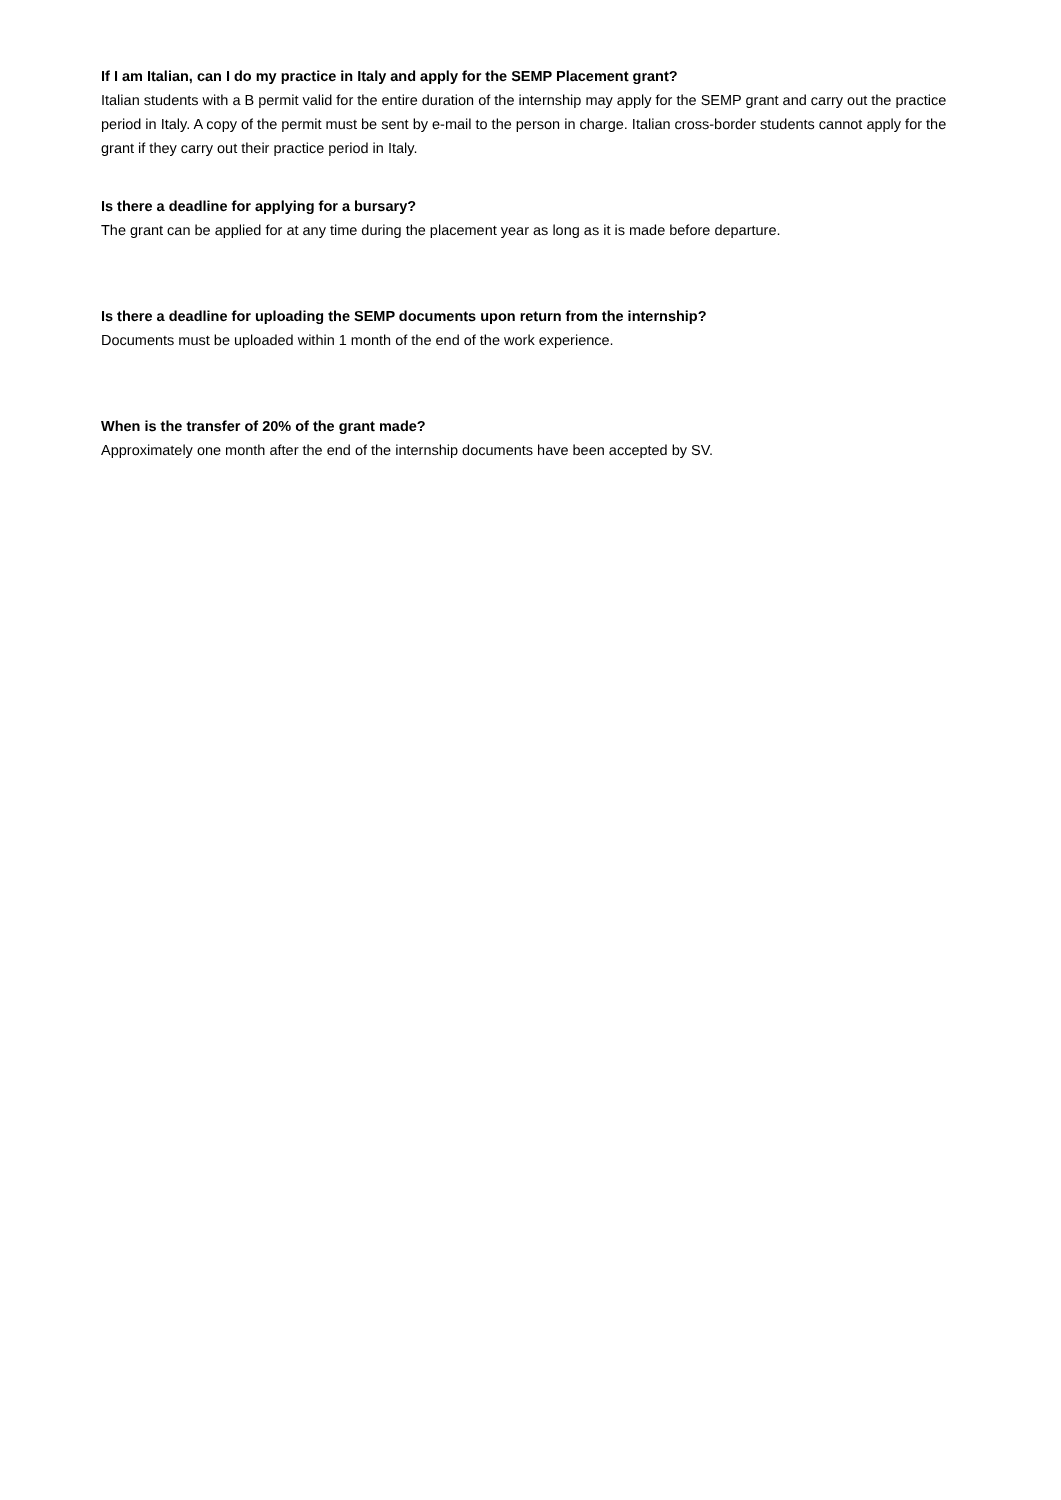If I am Italian, can I do my practice in Italy and apply for the SEMP Placement grant?
Italian students with a B permit valid for the entire duration of the internship may apply for the SEMP grant and carry out the practice period in Italy. A copy of the permit must be sent by e-mail to the person in charge. Italian cross-border students cannot apply for the grant if they carry out their practice period in Italy.
Is there a deadline for applying for a bursary?
The grant can be applied for at any time during the placement year as long as it is made before departure.
Is there a deadline for uploading the SEMP documents upon return from the internship?
Documents must be uploaded within 1 month of the end of the work experience.
When is the transfer of 20% of the grant made?
Approximately one month after the end of the internship documents have been accepted by SV.